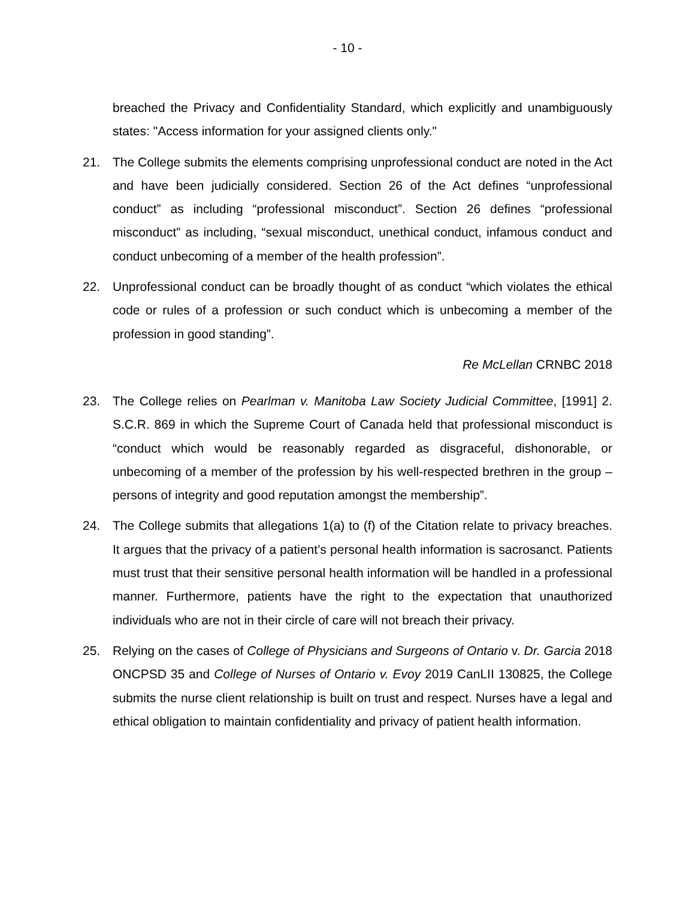- 10 -
breached the Privacy and Confidentiality Standard, which explicitly and unambiguously states: "Access information for your assigned clients only."
21. The College submits the elements comprising unprofessional conduct are noted in the Act and have been judicially considered. Section 26 of the Act defines “unprofessional conduct” as including “professional misconduct”. Section 26 defines “professional misconduct” as including, “sexual misconduct, unethical conduct, infamous conduct and conduct unbecoming of a member of the health profession”.
22. Unprofessional conduct can be broadly thought of as conduct “which violates the ethical code or rules of a profession or such conduct which is unbecoming a member of the profession in good standing”.
Re McLellan CRNBC 2018
23. The College relies on Pearlman v. Manitoba Law Society Judicial Committee, [1991] 2. S.C.R. 869 in which the Supreme Court of Canada held that professional misconduct is “conduct which would be reasonably regarded as disgraceful, dishonorable, or unbecoming of a member of the profession by his well-respected brethren in the group – persons of integrity and good reputation amongst the membership”.
24. The College submits that allegations 1(a) to (f) of the Citation relate to privacy breaches. It argues that the privacy of a patient’s personal health information is sacrosanct. Patients must trust that their sensitive personal health information will be handled in a professional manner. Furthermore, patients have the right to the expectation that unauthorized individuals who are not in their circle of care will not breach their privacy.
25. Relying on the cases of College of Physicians and Surgeons of Ontario v. Dr. Garcia 2018 ONCPSD 35 and College of Nurses of Ontario v. Evoy 2019 CanLII 130825, the College submits the nurse client relationship is built on trust and respect. Nurses have a legal and ethical obligation to maintain confidentiality and privacy of patient health information.